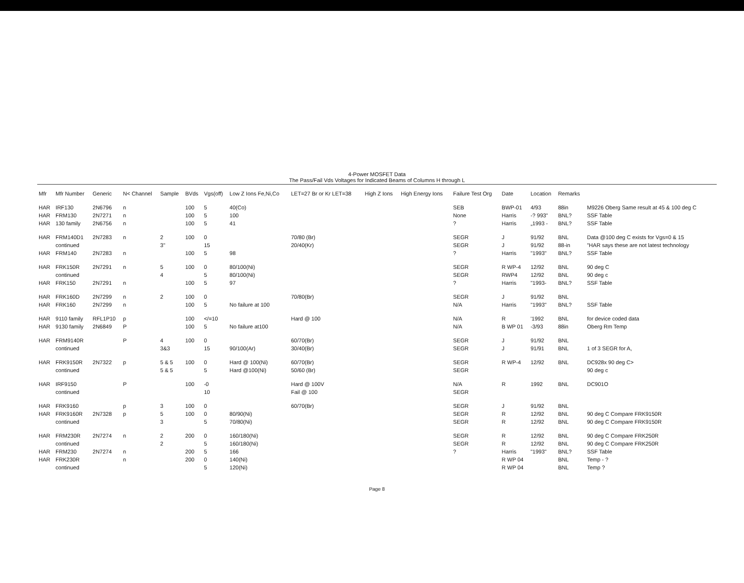4-Power MOSFET Data
The Pass/Fail Vds Voltages for Indicated Beams of Columns H through L
| Mfr | Mfr Number | Generic | N< Channel | Sample | BVds | Vgs(off) | Low Z Ions Fe,Ni,Co | LET=27 Br or Kr LET=38 | High Z Ions | High Energy Ions | Failure Test Org | Date | Location | Remarks | |
| --- | --- | --- | --- | --- | --- | --- | --- | --- | --- | --- | --- | --- | --- | --- | --- |
| HAR | IRF130 | 2N6796 | n | | 100 | 5 | 40(Co) | | | | SEB | BWP-01 | 4/93 | 88in | M9226 Oberg Same result at 45 & 100 deg C |
| HAR | FRM130 | 2N7271 | n | | 100 | 5 | 100 | | | | None | Harris | -? 993" | BNL? | SSF Table |
| HAR | 130 family | 2N6756 | n | | 100 | 5 | 41 | | | | ? | Harris | „1993 - | BNL? | SSF Table |
| HAR | FRM140D1 | 2N7283 | n | 2 | 100 | 0 | | 70/80 (Br) | | | SEGR | J | 91/92 | BNL | Data @100 deg C exists for Vgs=0 & 15 |
| | continued | | | 3" | | 15 | | 20/40(Kr) | | | SEGR | J | 91/92 | 88-in | "HAR says these are not latest technology |
| HAR | FRM140 | 2N7283 | n | | 100 | 5 | 98 | | | | ? | Harris | "1993" | BNL? | SSF Table |
| HAR | FRK150R | 2N7291 | n | 5 | 100 | 0 | 80/100(Ni) | | | | SEGR | R WP-4 | 12/92 | BNL | 90 deg C |
| | continued | | | 4 | | 5 | 80/100(Ni) | | | | SEGR | RWP4 | 12/92 | BNL | 90 deg c |
| HAR | FRK150 | 2N7291 | n | | 100 | 5 | 97 | | | | ? | Harris | "1993- | BNL? | SSF Table |
| HAR | FRK160D | 2N7299 | n | 2 | 100 | 0 | | 70/80(Br) | | | SEGR | J | 91/92 | BNL | |
| HAR | FRK160 | 2N7299 | n | | 100 | 5 | No failure at 100 | | | | N/A | Harris | "1993" | BNL? | SSF Table |
| HAR | 9110 family | RFL1P10 | p | | 100 | </=10 | | Hard @ 100 | | | N/A | R | '1992 | BNL | for device coded data |
| HAR | 9130 family | 2N6849 | P | | 100 | 5 | No failure at100 | | | | N/A | B WP 01 | -3/93 | 88in | Oberg Rm Temp |
| HAR | FRM9140R | | P | 4 | 100 | 0 | | 60/70(Br) | | | SEGR | J | 91/92 | BNL | |
| | continued | | | 3&3 | | 15 | 90/100(Ar) | 30/40(Br) | | | SEGR | J | 91/91 | BNL | 1 of 3 SEGR for A, |
| HAR | FRK9150R | 2N7322 | p | 5 & 5 | 100 | 0 | Hard @ 100(Ni) | 60/70(Br) | | | SEGR | R WP-4 | 12/92 | BNL | DC928x 90 deg C> |
| | continued | | | 5 & 5 | | 5 | Hard @100(Ni) | 50/60 (Br) | | | SEGR | | | | 90 deg c |
| HAR | IRF9150 | | P | | 100 | -0 | | Hard @ 100V | | | N/A | R | 1992 | BNL | DC901O |
| | continued | | | | | 10 | | Fail @ 100 | | | SEGR | | | | |
| HAR | FRK9160 | | p | 3 | 100 | 0 | | 60/70(Br) | | | SEGR | J | 91/92 | BNL | |
| HAR | FRK9160R | 2N7328 | p | 5 | 100 | 0 | 80/90(Ni) | | | | SEGR | R | 12/92 | BNL | 90 deg C Compare FRK9150R |
| | continued | | | 3 | | 5 | 70/80(Ni) | | | | SEGR | R | 12/92 | BNL | 90 deg C Compare FRK9150R |
| HAR | FRM230R | 2N7274 | n | 2 | 200 | 0 | 160/180(Ni) | | | | SEGR | R | 12/92 | BNL | 90 deg C Compare FRK250R |
| | continued | | | 2 | | 5 | 160/180(Ni) | | | | SEGR | R | 12/92 | BNL | 90 deg C Compare FRK250R |
| HAR | FRM230 | 2N7274 | n | | 200 | 5 | 166 | | | | ? | Harris | "1993" | BNL? | SSF Table |
| HAR | FRK230R | | n | | 200 | 0 | 140(Ni) | | | | | R WP 04 | | BNL | Temp - ? |
| | continued | | | | | 5 | 120(Ni) | | | | | R WP 04 | | BNL | Temp ? |
Page 8